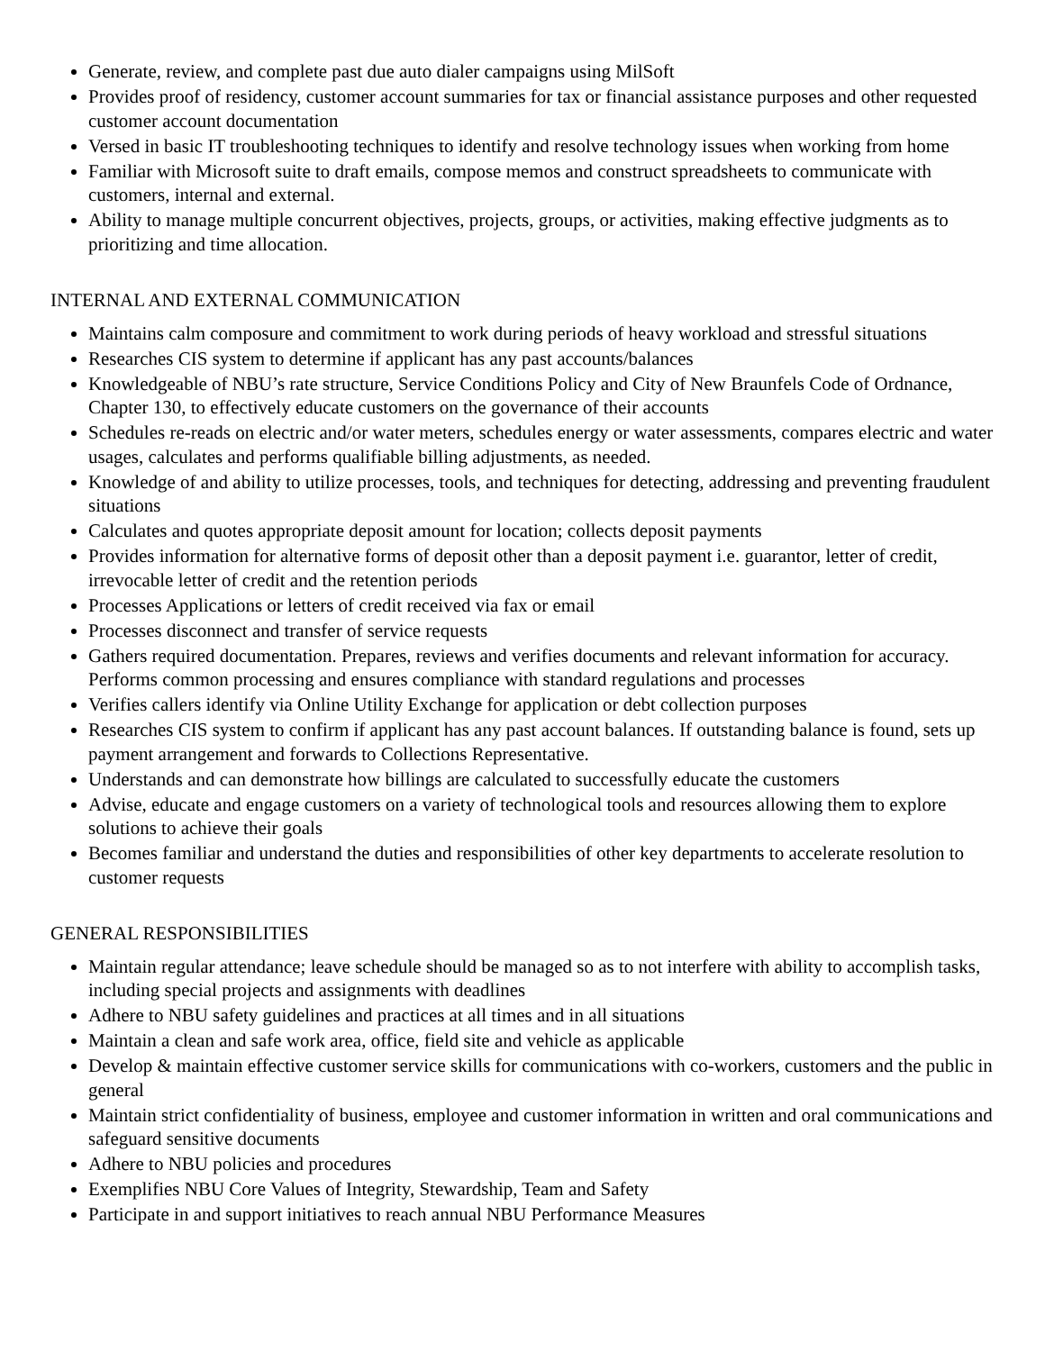Generate, review, and complete past due auto dialer campaigns using MilSoft
Provides proof of residency, customer account summaries for tax or financial assistance purposes and other requested customer account documentation
Versed in basic IT troubleshooting techniques to identify and resolve technology issues when working from home
Familiar with Microsoft suite to draft emails, compose memos and construct spreadsheets to communicate with customers, internal and external.
Ability to manage multiple concurrent objectives, projects, groups, or activities, making effective judgments as to prioritizing and time allocation.
INTERNAL AND EXTERNAL COMMUNICATION
Maintains calm composure and commitment to work during periods of heavy workload and stressful situations
Researches CIS system to determine if applicant has any past accounts/balances
Knowledgeable of NBU’s rate structure, Service Conditions Policy and City of New Braunfels Code of Ordnance, Chapter 130, to effectively educate customers on the governance of their accounts
Schedules re-reads on electric and/or water meters, schedules energy or water assessments, compares electric and water usages, calculates and performs qualifiable billing adjustments, as needed.
Knowledge of and ability to utilize processes, tools, and techniques for detecting, addressing and preventing fraudulent situations
Calculates and quotes appropriate deposit amount for location; collects deposit payments
Provides information for alternative forms of deposit other than a deposit payment i.e. guarantor, letter of credit, irrevocable letter of credit and the retention periods
Processes Applications or letters of credit received via fax or email
Processes disconnect and transfer of service requests
Gathers required documentation. Prepares, reviews and verifies documents and relevant information for accuracy. Performs common processing and ensures compliance with standard regulations and processes
Verifies callers identify via Online Utility Exchange for application or debt collection purposes
Researches CIS system to confirm if applicant has any past account balances. If outstanding balance is found, sets up payment arrangement and forwards to Collections Representative.
Understands and can demonstrate how billings are calculated to successfully educate the customers
Advise, educate and engage customers on a variety of technological tools and resources allowing them to explore solutions to achieve their goals
Becomes familiar and understand the duties and responsibilities of other key departments to accelerate resolution to customer requests
GENERAL RESPONSIBILITIES
Maintain regular attendance; leave schedule should be managed so as to not interfere with ability to accomplish tasks, including special projects and assignments with deadlines
Adhere to NBU safety guidelines and practices at all times and in all situations
Maintain a clean and safe work area, office, field site and vehicle as applicable
Develop & maintain effective customer service skills for communications with co-workers, customers and the public in general
Maintain strict confidentiality of business, employee and customer information in written and oral communications and safeguard sensitive documents
Adhere to NBU policies and procedures
Exemplifies NBU Core Values of Integrity, Stewardship, Team and Safety
Participate in and support initiatives to reach annual NBU Performance Measures